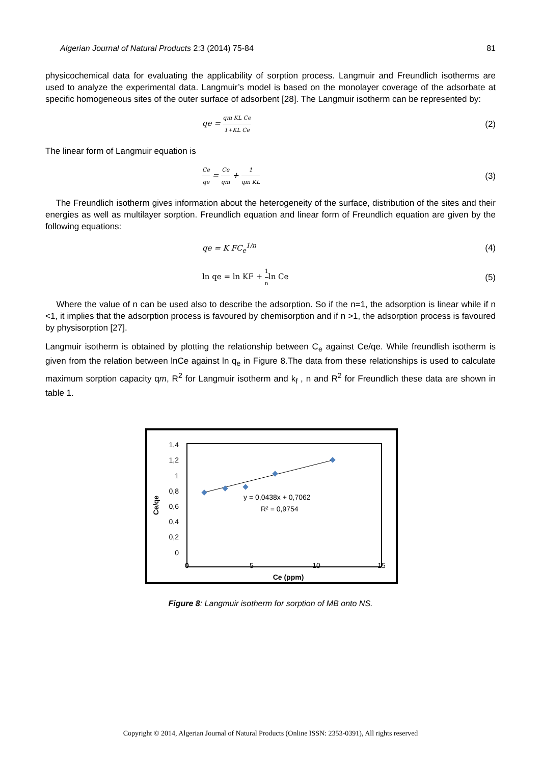Algerian Journal of Natural Products 2:3 (2014) 75-84 81
physicochemical data for evaluating the applicability of sorption process. Langmuir and Freundlich isotherms are used to analyze the experimental data. Langmuir’s model is based on the monolayer coverage of the adsorbate at specific homogeneous sites of the outer surface of adsorbent [28]. The Langmuir isotherm can be represented by:
qe = qm KL Ce 1+KL Ce (2)
The linear form of Langmuir equation is
Ce qe = Ce qm + 1 qm KL (3)
The Freundlich isotherm gives information about the heterogeneity of the surface, distribution of the sites and their energies as well as multilayer sorption. Freundlich equation and linear form of Freundlich equation are given by the following equations:
qe = K FC<sub>e</sub><sup>1/n</sup> (4)
ln qe = ln KF + 1 nln Ce (5)
Where the value of n can be used also to describe the adsorption. So if the n=1, the adsorption is linear while if n <1, it implies that the adsorption process is favoured by chemisorption and if n >1, the adsorption process is favoured by physisorption [27].
Langmuir isotherm is obtained by plotting the relationship between C<sub>e</sub> against Ce/qe. While freundlish isotherm is given from the relation between lnCe against ln q<sub>e</sub> in Figure 8.The data from these relationships is used to calculate maximum sorption capacity qm, R<sup>2</sup> for Langmuir isotherm and k<sub>f</sub> , n and R<sup>2</sup> for Freundlich these data are shown in table 1.
1,4
1,2
1
0,8
0,6
0,4
0,2
0
0
5
10
15
Ce (ppm)
Ce/qe
y = 0,0438x + 0,7062
R² = 0,9754
Figure 8: Langmuir isotherm for sorption of MB onto NS.
Copyright © 2014, Algerian Journal of Natural Products (Online ISSN: 2353-0391), All rights reserved